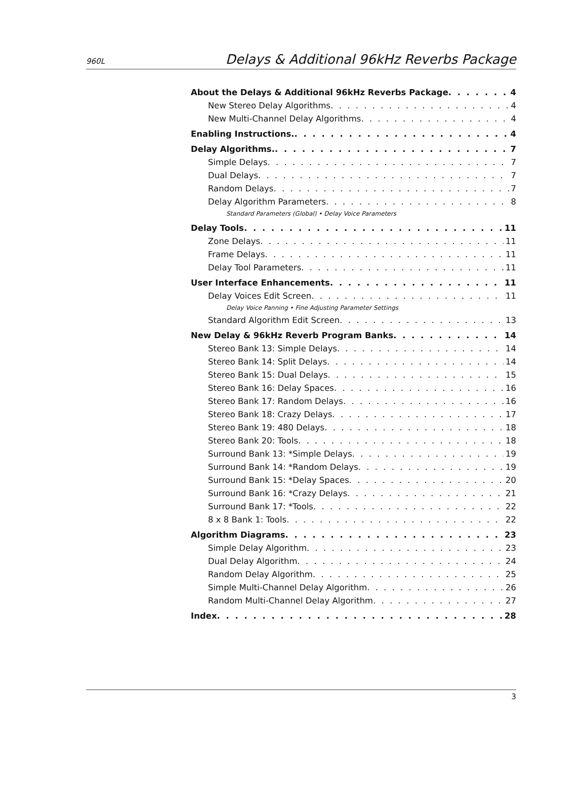960L Delays & Additional 96kHz Reverbs Package
About the Delays & Additional 96kHz Reverbs Package 4
New Stereo Delay Algorithms 4
New Multi-Channel Delay Algorithms 4
Enabling Instructions. 4
Delay Algorithms. 7
Simple Delays 7
Dual Delays 7
Random Delays 7
Delay Algorithm Parameters 8
Standard Parameters (Global) • Delay Voice Parameters
Delay Tools 11
Zone Delays 11
Frame Delays 11
Delay Tool Parameters 11
User Interface Enhancements 11
Delay Voices Edit Screen 11
Delay Voice Panning • Fine Adjusting Parameter Settings
Standard Algorithm Edit Screen 13
New Delay & 96kHz Reverb Program Banks 14
Stereo Bank 13: Simple Delays 14
Stereo Bank 14: Split Delays 14
Stereo Bank 15: Dual Delays 15
Stereo Bank 16: Delay Spaces 16
Stereo Bank 17: Random Delays 16
Stereo Bank 18: Crazy Delays 17
Stereo Bank 19: 480 Delays 18
Stereo Bank 20: Tools 18
Surround Bank 13: *Simple Delays 19
Surround Bank 14: *Random Delays 19
Surround Bank 15: *Delay Spaces 20
Surround Bank 16: *Crazy Delays 21
Surround Bank 17: *Tools 22
8 x 8 Bank 1: Tools 22
Algorithm Diagrams 23
Simple Delay Algorithm 23
Dual Delay Algorithm 24
Random Delay Algorithm 25
Simple Multi-Channel Delay Algorithm 26
Random Multi-Channel Delay Algorithm 27
Index 28
3